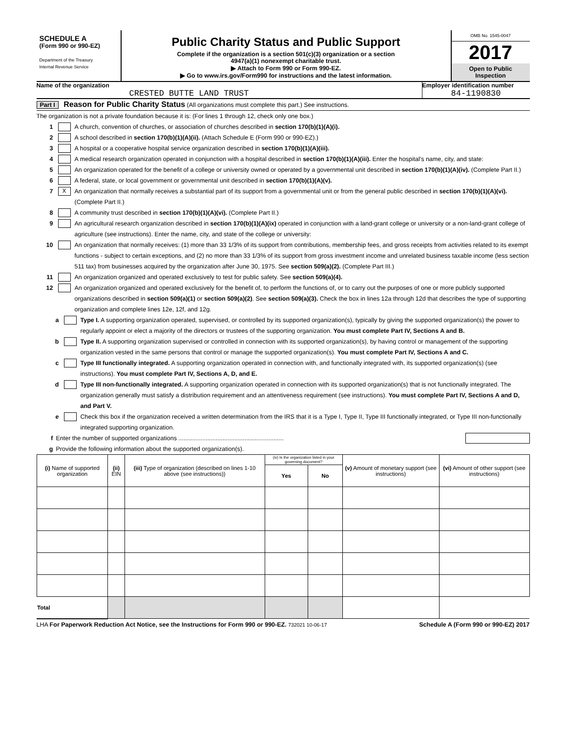SCHEDULE A
(Form 990 or 990-EZ)
Department of the Treasury
Internal Revenue Service
Public Charity Status and Public Support
Complete if the organization is a section 501(c)(3) organization or a section
4947(a)(1) nonexempt charitable trust.
▶ Attach to Form 990 or Form 990-EZ.
▶ Go to www.irs.gov/Form990 for instructions and the latest information.
OMB No. 1545-0047
2017
Open to Public Inspection
Name of the organization
CRESTED BUTTE LAND TRUST
Employer identification number
84-1190830
Part I Reason for Public Charity Status (All organizations must complete this part.) See instructions.
The organization is not a private foundation because it is: (For lines 1 through 12, check only one box.)
1 A church, convention of churches, or association of churches described in section 170(b)(1)(A)(i).
2 A school described in section 170(b)(1)(A)(ii). (Attach Schedule E (Form 990 or 990-EZ).)
3 A hospital or a cooperative hospital service organization described in section 170(b)(1)(A)(iii).
4 A medical research organization operated in conjunction with a hospital described in section 170(b)(1)(A)(iii). Enter the hospital's name, city, and state:
5 An organization operated for the benefit of a college or university owned or operated by a governmental unit described in section 170(b)(1)(A)(iv). (Complete Part II.)
6 A federal, state, or local government or governmental unit described in section 170(b)(1)(A)(v).
7 X An organization that normally receives a substantial part of its support from a governmental unit or from the general public described in section 170(b)(1)(A)(vi). (Complete Part II.)
8 A community trust described in section 170(b)(1)(A)(vi). (Complete Part II.)
9 An agricultural research organization described in section 170(b)(1)(A)(ix) operated in conjunction with a land-grant college or university or a non-land-grant college of agriculture (see instructions). Enter the name, city, and state of the college or university:
10 An organization that normally receives: (1) more than 33 1/3% of its support from contributions, membership fees, and gross receipts from activities related to its exempt functions - subject to certain exceptions, and (2) no more than 33 1/3% of its support from gross investment income and unrelated business taxable income (less section 511 tax) from businesses acquired by the organization after June 30, 1975. See section 509(a)(2). (Complete Part III.)
11 An organization organized and operated exclusively to test for public safety. See section 509(a)(4).
12 An organization organized and operated exclusively for the benefit of, to perform the functions of, or to carry out the purposes of one or more publicly supported organizations described in section 509(a)(1) or section 509(a)(2). See section 509(a)(3). Check the box in lines 12a through 12d that describes the type of supporting organization and complete lines 12e, 12f, and 12g.
a Type I. A supporting organization operated, supervised, or controlled by its supported organization(s), typically by giving the supported organization(s) the power to regularly appoint or elect a majority of the directors or trustees of the supporting organization. You must complete Part IV, Sections A and B.
b Type II. A supporting organization supervised or controlled in connection with its supported organization(s), by having control or management of the supporting organization vested in the same persons that control or manage the supported organization(s). You must complete Part IV, Sections A and C.
c Type III functionally integrated. A supporting organization operated in connection with, and functionally integrated with, its supported organization(s) (see instructions). You must complete Part IV, Sections A, D, and E.
d Type III non-functionally integrated. A supporting organization operated in connection with its supported organization(s) that is not functionally integrated. The organization generally must satisfy a distribution requirement and an attentiveness requirement (see instructions). You must complete Part IV, Sections A and D, and Part V.
e Check this box if the organization received a written determination from the IRS that it is a Type I, Type II, Type III functionally integrated, or Type III non-functionally integrated supporting organization.
f Enter the number of supported organizations ..............................................................
g Provide the following information about the supported organization(s).
| (i) Name of supported organization | (ii) EIN | (iii) Type of organization (described on lines 1-10 above (see instructions)) | (iv) Is the organization listed in your governing document? | | (v) Amount of monetary support (see instructions) | (vi) Amount of other support (see instructions) |
| --- | --- | --- | --- | --- | --- | --- |
| | | | Yes | No | | |
| Total | | | | | | |
LHA For Paperwork Reduction Act Notice, see the Instructions for Form 990 or 990-EZ. 732021 10-06-17 Schedule A (Form 990 or 990-EZ) 2017